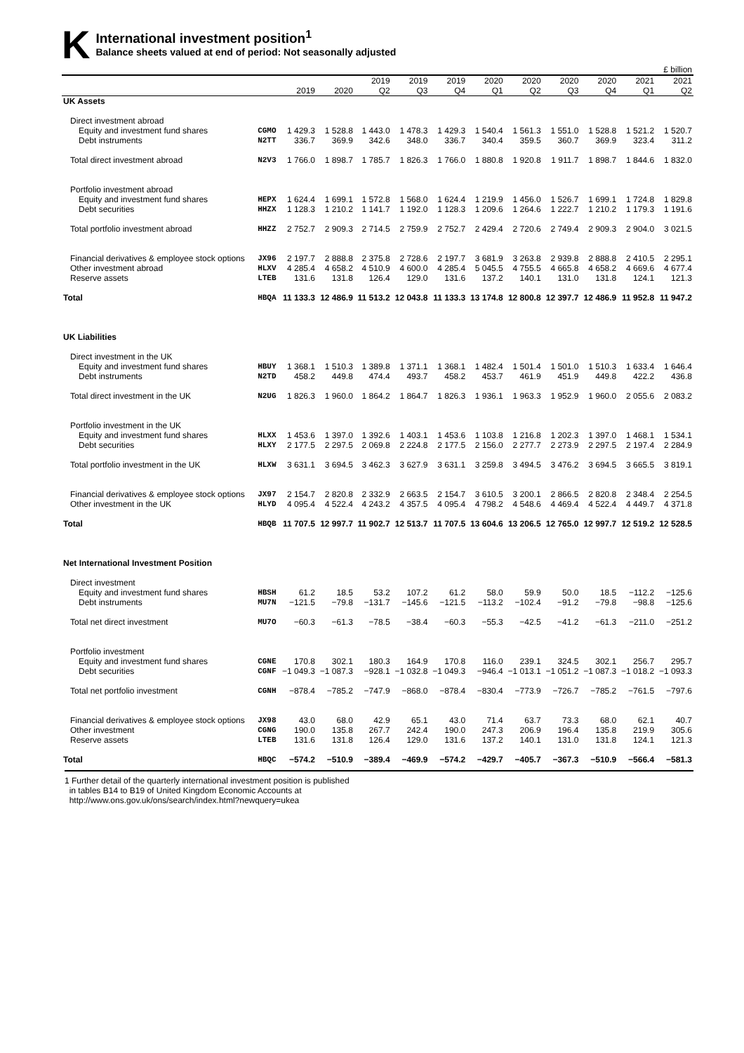K
International investment position<sup>1</sup>
Balance sheets valued at end of period: Not seasonally adjusted
| £ billion | | | | | | | | | | | | |
| | | 2019 | 2020 | 2019 Q2 | 2019 Q3 | 2019 Q4 | 2020 Q1 | 2020 Q2 | 2020 Q3 | 2020 Q4 | 2021 Q1 | 2021 Q2 |
| UK Assets | | | | | | | | | | | | |
| Direct investment abroad | | | | | | | | | | | | |
| Equity and investment fund shares | CGMO | 1 429.3 | 1 528.8 | 1 443.0 | 1 478.3 | 1 429.3 | 1 540.4 | 1 561.3 | 1 551.0 | 1 528.8 | 1 521.2 | 1 520.7 |
| Debt instruments | N2TT | 336.7 | 369.9 | 342.6 | 348.0 | 336.7 | 340.4 | 359.5 | 360.7 | 369.9 | 323.4 | 311.2 |
| Total direct investment abroad | N2V3 | 1 766.0 | 1 898.7 | 1 785.7 | 1 826.3 | 1 766.0 | 1 880.8 | 1 920.8 | 1 911.7 | 1 898.7 | 1 844.6 | 1 832.0 |
| Portfolio investment abroad | | | | | | | | | | | | |
| Equity and investment fund shares | HEPX | 1 624.4 | 1 699.1 | 1 572.8 | 1 568.0 | 1 624.4 | 1 219.9 | 1 456.0 | 1 526.7 | 1 699.1 | 1 724.8 | 1 829.8 |
| Debt securities | HHZX | 1 128.3 | 1 210.2 | 1 141.7 | 1 192.0 | 1 128.3 | 1 209.6 | 1 264.6 | 1 222.7 | 1 210.2 | 1 179.3 | 1 191.6 |
| Total portfolio investment abroad | HHZZ | 2 752.7 | 2 909.3 | 2 714.5 | 2 759.9 | 2 752.7 | 2 429.4 | 2 720.6 | 2 749.4 | 2 909.3 | 2 904.0 | 3 021.5 |
| Financial derivatives & employee stock options | JX96 | 2 197.7 | 2 888.8 | 2 375.8 | 2 728.6 | 2 197.7 | 3 681.9 | 3 263.8 | 2 939.8 | 2 888.8 | 2 410.5 | 2 295.1 |
| Other investment abroad | HLXV | 4 285.4 | 4 658.2 | 4 510.9 | 4 600.0 | 4 285.4 | 5 045.5 | 4 755.5 | 4 665.8 | 4 658.2 | 4 669.6 | 4 677.4 |
| Reserve assets | LTEB | 131.6 | 131.8 | 126.4 | 129.0 | 131.6 | 137.2 | 140.1 | 131.0 | 131.8 | 124.1 | 121.3 |
| Total | HBQA | 11 133.3 | 12 486.9 | 11 513.2 | 12 043.8 | 11 133.3 | 13 174.8 | 12 800.8 | 12 397.7 | 12 486.9 | 11 952.8 | 11 947.2 |
| UK Liabilities | | | | | | | | | | | | |
| Direct investment in the UK | | | | | | | | | | | | |
| Equity and investment fund shares | HBUY | 1 368.1 | 1 510.3 | 1 389.8 | 1 371.1 | 1 368.1 | 1 482.4 | 1 501.4 | 1 501.0 | 1 510.3 | 1 633.4 | 1 646.4 |
| Debt instruments | N2TD | 458.2 | 449.8 | 474.4 | 493.7 | 458.2 | 453.7 | 461.9 | 451.9 | 449.8 | 422.2 | 436.8 |
| Total direct investment in the UK | N2UG | 1 826.3 | 1 960.0 | 1 864.2 | 1 864.7 | 1 826.3 | 1 936.1 | 1 963.3 | 1 952.9 | 1 960.0 | 2 055.6 | 2 083.2 |
| Portfolio investment in the UK | | | | | | | | | | | | |
| Equity and investment fund shares | HLXX | 1 453.6 | 1 397.0 | 1 392.6 | 1 403.1 | 1 453.6 | 1 103.8 | 1 216.8 | 1 202.3 | 1 397.0 | 1 468.1 | 1 534.1 |
| Debt securities | HLXY | 2 177.5 | 2 297.5 | 2 069.8 | 2 224.8 | 2 177.5 | 2 156.0 | 2 277.7 | 2 273.9 | 2 297.5 | 2 197.4 | 2 284.9 |
| Total portfolio investment in the UK | HLXW | 3 631.1 | 3 694.5 | 3 462.3 | 3 627.9 | 3 631.1 | 3 259.8 | 3 494.5 | 3 476.2 | 3 694.5 | 3 665.5 | 3 819.1 |
| Financial derivatives & employee stock options | JX97 | 2 154.7 | 2 820.8 | 2 332.9 | 2 663.5 | 2 154.7 | 3 610.5 | 3 200.1 | 2 866.5 | 2 820.8 | 2 348.4 | 2 254.5 |
| Other investment in the UK | HLYD | 4 095.4 | 4 522.4 | 4 243.2 | 4 357.5 | 4 095.4 | 4 798.2 | 4 548.6 | 4 469.4 | 4 522.4 | 4 449.7 | 4 371.8 |
| Total | HBQB | 11 707.5 | 12 997.7 | 11 902.7 | 12 513.7 | 11 707.5 | 13 604.6 | 13 206.5 | 12 765.0 | 12 997.7 | 12 519.2 | 12 528.5 |
| Net International Investment Position | | | | | | | | | | | | |
| Direct investment | | | | | | | | | | | | |
| Equity and investment fund shares | HBSH | 61.2 | 18.5 | 53.2 | 107.2 | 61.2 | 58.0 | 59.9 | 50.0 | 18.5 | −112.2 | −125.6 |
| Debt instruments | MU7N | −121.5 | −79.8 | −131.7 | −145.6 | −121.5 | −113.2 | −102.4 | −91.2 | −79.8 | −98.8 | −125.6 |
| Total net direct investment | MU7O | −60.3 | −61.3 | −78.5 | −38.4 | −60.3 | −55.3 | −42.5 | −41.2 | −61.3 | −211.0 | −251.2 |
| Portfolio investment | | | | | | | | | | | | |
| Equity and investment fund shares | CGNE | 170.8 | 302.1 | 180.3 | 164.9 | 170.8 | 116.0 | 239.1 | 324.5 | 302.1 | 256.7 | 295.7 |
| Debt securities | CGNF | −1 049.3 | −1 087.3 | −928.1 | −1 032.8 | −1 049.3 | −946.4 | −1 013.1 | −1 051.2 | −1 087.3 | −1 018.2 | −1 093.3 |
| Total net portfolio investment | CGNH | −878.4 | −785.2 | −747.9 | −868.0 | −878.4 | −830.4 | −773.9 | −726.7 | −785.2 | −761.5 | −797.6 |
| Financial derivatives & employee stock options | JX98 | 43.0 | 68.0 | 42.9 | 65.1 | 43.0 | 71.4 | 63.7 | 73.3 | 68.0 | 62.1 | 40.7 |
| Other investment | CGNG | 190.0 | 135.8 | 267.7 | 242.4 | 190.0 | 247.3 | 206.9 | 196.4 | 135.8 | 219.9 | 305.6 |
| Reserve assets | LTEB | 131.6 | 131.8 | 126.4 | 129.0 | 131.6 | 137.2 | 140.1 | 131.0 | 131.8 | 124.1 | 121.3 |
| Total | HBQC | −574.2 | −510.9 | −389.4 | −469.9 | −574.2 | −429.7 | −405.7 | −367.3 | −510.9 | −566.4 | −581.3 |
1 Further detail of the quarterly international investment position is published
in tables B14 to B19 of United Kingdom Economic Accounts at
http://www.ons.gov.uk/ons/search/index.html?newquery=ukea